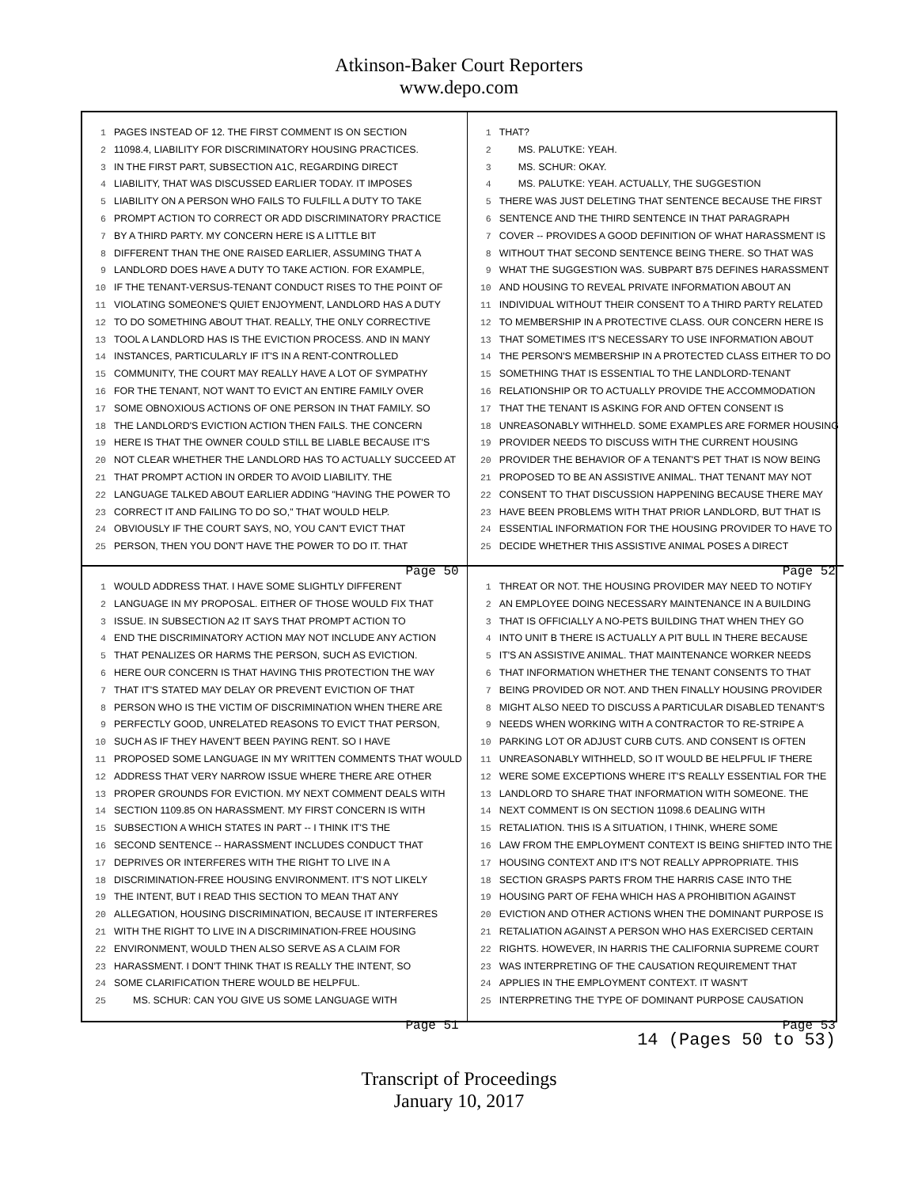Atkinson-Baker Court Reporters
www.depo.com
1 PAGES INSTEAD OF 12. THE FIRST COMMENT IS ON SECTION
2 11098.4, LIABILITY FOR DISCRIMINATORY HOUSING PRACTICES.
3 IN THE FIRST PART, SUBSECTION A1C, REGARDING DIRECT
4 LIABILITY, THAT WAS DISCUSSED EARLIER TODAY. IT IMPOSES
5 LIABILITY ON A PERSON WHO FAILS TO FULFILL A DUTY TO TAKE
6 PROMPT ACTION TO CORRECT OR ADD DISCRIMINATORY PRACTICE
7 BY A THIRD PARTY. MY CONCERN HERE IS A LITTLE BIT
8 DIFFERENT THAN THE ONE RAISED EARLIER, ASSUMING THAT A
9 LANDLORD DOES HAVE A DUTY TO TAKE ACTION. FOR EXAMPLE,
10 IF THE TENANT-VERSUS-TENANT CONDUCT RISES TO THE POINT OF
11 VIOLATING SOMEONE'S QUIET ENJOYMENT, LANDLORD HAS A DUTY
12 TO DO SOMETHING ABOUT THAT. REALLY, THE ONLY CORRECTIVE
13 TOOL A LANDLORD HAS IS THE EVICTION PROCESS. AND IN MANY
14 INSTANCES, PARTICULARLY IF IT'S IN A RENT-CONTROLLED
15 COMMUNITY, THE COURT MAY REALLY HAVE A LOT OF SYMPATHY
16 FOR THE TENANT, NOT WANT TO EVICT AN ENTIRE FAMILY OVER
17 SOME OBNOXIOUS ACTIONS OF ONE PERSON IN THAT FAMILY. SO
18 THE LANDLORD'S EVICTION ACTION THEN FAILS. THE CONCERN
19 HERE IS THAT THE OWNER COULD STILL BE LIABLE BECAUSE IT'S
20 NOT CLEAR WHETHER THE LANDLORD HAS TO ACTUALLY SUCCEED AT
21 THAT PROMPT ACTION IN ORDER TO AVOID LIABILITY. THE
22 LANGUAGE TALKED ABOUT EARLIER ADDING "HAVING THE POWER TO
23 CORRECT IT AND FAILING TO DO SO," THAT WOULD HELP.
24 OBVIOUSLY IF THE COURT SAYS, NO, YOU CAN'T EVICT THAT
25 PERSON, THEN YOU DON'T HAVE THE POWER TO DO IT. THAT
Page 50
1 THAT?
2 MS. PALUTKE: YEAH.
3 MS. SCHUR: OKAY.
4 MS. PALUTKE: YEAH. ACTUALLY, THE SUGGESTION
5 THERE WAS JUST DELETING THAT SENTENCE BECAUSE THE FIRST
6 SENTENCE AND THE THIRD SENTENCE IN THAT PARAGRAPH
7 COVER -- PROVIDES A GOOD DEFINITION OF WHAT HARASSMENT IS
8 WITHOUT THAT SECOND SENTENCE BEING THERE. SO THAT WAS
9 WHAT THE SUGGESTION WAS. SUBPART B75 DEFINES HARASSMENT
10 AND HOUSING TO REVEAL PRIVATE INFORMATION ABOUT AN
11 INDIVIDUAL WITHOUT THEIR CONSENT TO A THIRD PARTY RELATED
12 TO MEMBERSHIP IN A PROTECTIVE CLASS. OUR CONCERN HERE IS
13 THAT SOMETIMES IT'S NECESSARY TO USE INFORMATION ABOUT
14 THE PERSON'S MEMBERSHIP IN A PROTECTED CLASS EITHER TO DO
15 SOMETHING THAT IS ESSENTIAL TO THE LANDLORD-TENANT
16 RELATIONSHIP OR TO ACTUALLY PROVIDE THE ACCOMMODATION
17 THAT THE TENANT IS ASKING FOR AND OFTEN CONSENT IS
18 UNREASONABLY WITHHELD. SOME EXAMPLES ARE FORMER HOUSING
19 PROVIDER NEEDS TO DISCUSS WITH THE CURRENT HOUSING
20 PROVIDER THE BEHAVIOR OF A TENANT'S PET THAT IS NOW BEING
21 PROPOSED TO BE AN ASSISTIVE ANIMAL. THAT TENANT MAY NOT
22 CONSENT TO THAT DISCUSSION HAPPENING BECAUSE THERE MAY
23 HAVE BEEN PROBLEMS WITH THAT PRIOR LANDLORD, BUT THAT IS
24 ESSENTIAL INFORMATION FOR THE HOUSING PROVIDER TO HAVE TO
25 DECIDE WHETHER THIS ASSISTIVE ANIMAL POSES A DIRECT
Page 52
1 WOULD ADDRESS THAT. I HAVE SOME SLIGHTLY DIFFERENT
2 LANGUAGE IN MY PROPOSAL. EITHER OF THOSE WOULD FIX THAT
3 ISSUE. IN SUBSECTION A2 IT SAYS THAT PROMPT ACTION TO
4 END THE DISCRIMINATORY ACTION MAY NOT INCLUDE ANY ACTION
5 THAT PENALIZES OR HARMS THE PERSON, SUCH AS EVICTION.
6 HERE OUR CONCERN IS THAT HAVING THIS PROTECTION THE WAY
7 THAT IT'S STATED MAY DELAY OR PREVENT EVICTION OF THAT
8 PERSON WHO IS THE VICTIM OF DISCRIMINATION WHEN THERE ARE
9 PERFECTLY GOOD, UNRELATED REASONS TO EVICT THAT PERSON,
10 SUCH AS IF THEY HAVEN'T BEEN PAYING RENT. SO I HAVE
11 PROPOSED SOME LANGUAGE IN MY WRITTEN COMMENTS THAT WOULD
12 ADDRESS THAT VERY NARROW ISSUE WHERE THERE ARE OTHER
13 PROPER GROUNDS FOR EVICTION. MY NEXT COMMENT DEALS WITH
14 SECTION 1109.85 ON HARASSMENT. MY FIRST CONCERN IS WITH
15 SUBSECTION A WHICH STATES IN PART -- I THINK IT'S THE
16 SECOND SENTENCE -- HARASSMENT INCLUDES CONDUCT THAT
17 DEPRIVES OR INTERFERES WITH THE RIGHT TO LIVE IN A
18 DISCRIMINATION-FREE HOUSING ENVIRONMENT. IT'S NOT LIKELY
19 THE INTENT, BUT I READ THIS SECTION TO MEAN THAT ANY
20 ALLEGATION, HOUSING DISCRIMINATION, BECAUSE IT INTERFERES
21 WITH THE RIGHT TO LIVE IN A DISCRIMINATION-FREE HOUSING
22 ENVIRONMENT, WOULD THEN ALSO SERVE AS A CLAIM FOR
23 HARASSMENT. I DON'T THINK THAT IS REALLY THE INTENT, SO
24 SOME CLARIFICATION THERE WOULD BE HELPFUL.
25 MS. SCHUR: CAN YOU GIVE US SOME LANGUAGE WITH
Page 51
1 THREAT OR NOT. THE HOUSING PROVIDER MAY NEED TO NOTIFY
2 AN EMPLOYEE DOING NECESSARY MAINTENANCE IN A BUILDING
3 THAT IS OFFICIALLY A NO-PETS BUILDING THAT WHEN THEY GO
4 INTO UNIT B THERE IS ACTUALLY A PIT BULL IN THERE BECAUSE
5 IT'S AN ASSISTIVE ANIMAL. THAT MAINTENANCE WORKER NEEDS
6 THAT INFORMATION WHETHER THE TENANT CONSENTS TO THAT
7 BEING PROVIDED OR NOT. AND THEN FINALLY HOUSING PROVIDER
8 MIGHT ALSO NEED TO DISCUSS A PARTICULAR DISABLED TENANT'S
9 NEEDS WHEN WORKING WITH A CONTRACTOR TO RE-STRIPE A
10 PARKING LOT OR ADJUST CURB CUTS. AND CONSENT IS OFTEN
11 UNREASONABLY WITHHELD, SO IT WOULD BE HELPFUL IF THERE
12 WERE SOME EXCEPTIONS WHERE IT'S REALLY ESSENTIAL FOR THE
13 LANDLORD TO SHARE THAT INFORMATION WITH SOMEONE. THE
14 NEXT COMMENT IS ON SECTION 11098.6 DEALING WITH
15 RETALIATION. THIS IS A SITUATION, I THINK, WHERE SOME
16 LAW FROM THE EMPLOYMENT CONTEXT IS BEING SHIFTED INTO THE
17 HOUSING CONTEXT AND IT'S NOT REALLY APPROPRIATE. THIS
18 SECTION GRASPS PARTS FROM THE HARRIS CASE INTO THE
19 HOUSING PART OF FEHA WHICH HAS A PROHIBITION AGAINST
20 EVICTION AND OTHER ACTIONS WHEN THE DOMINANT PURPOSE IS
21 RETALIATION AGAINST A PERSON WHO HAS EXERCISED CERTAIN
22 RIGHTS. HOWEVER, IN HARRIS THE CALIFORNIA SUPREME COURT
23 WAS INTERPRETING OF THE CAUSATION REQUIREMENT THAT
24 APPLIES IN THE EMPLOYMENT CONTEXT. IT WASN'T
25 INTERPRETING THE TYPE OF DOMINANT PURPOSE CAUSATION
Page 53
14 (Pages 50 to 53)
Transcript of Proceedings
January 10, 2017